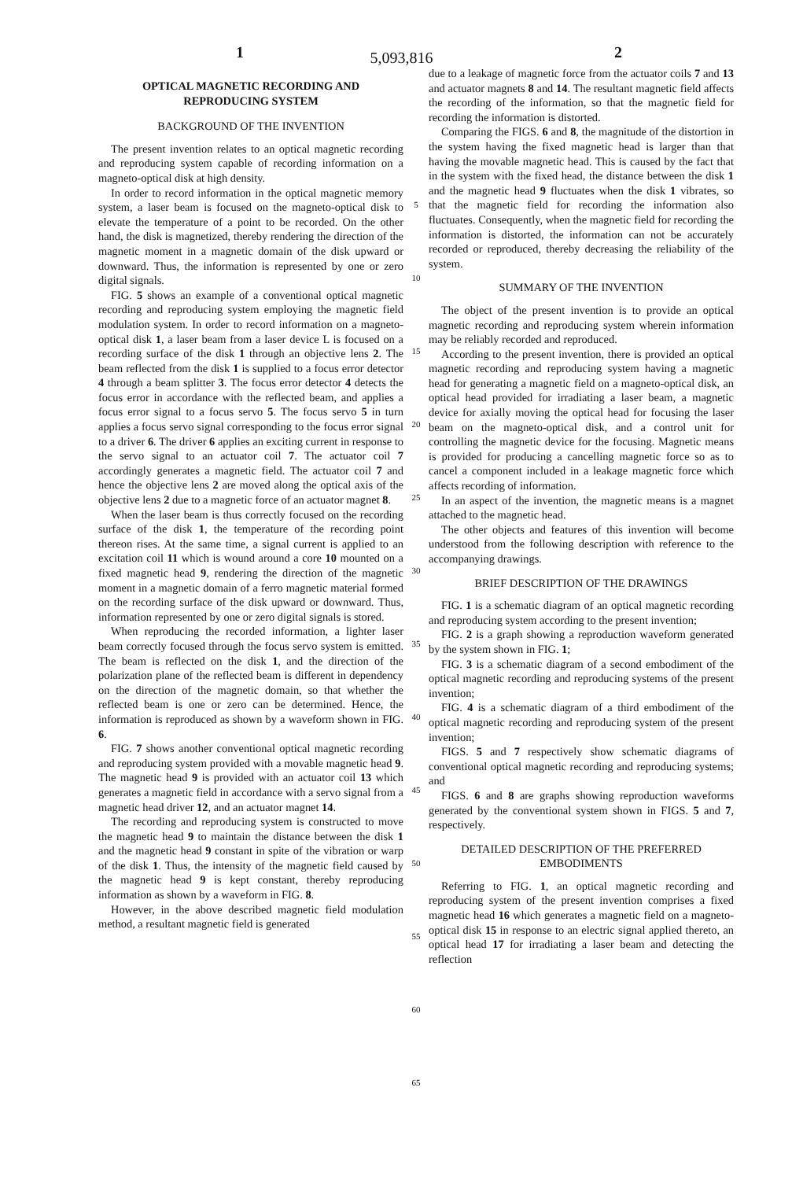5,093,816
1 2
OPTICAL MAGNETIC RECORDING AND REPRODUCING SYSTEM
BACKGROUND OF THE INVENTION
The present invention relates to an optical magnetic recording and reproducing system capable of recording information on a magneto-optical disk at high density.
In order to record information in the optical magnetic memory system, a laser beam is focused on the magneto-optical disk to elevate the temperature of a point to be recorded. On the other hand, the disk is magnetized, thereby rendering the direction of the magnetic moment in a magnetic domain of the disk upward or downward. Thus, the information is represented by one or zero digital signals.
FIG. 5 shows an example of a conventional optical magnetic recording and reproducing system employing the magnetic field modulation system. In order to record information on a magneto-optical disk 1, a laser beam from a laser device L is focused on a recording surface of the disk 1 through an objective lens 2. The beam reflected from the disk 1 is supplied to a focus error detector 4 through a beam splitter 3. The focus error detector 4 detects the focus error in accordance with the reflected beam, and applies a focus error signal to a focus servo 5. The focus servo 5 in turn applies a focus servo signal corresponding to the focus error signal to a driver 6. The driver 6 applies an exciting current in response to the servo signal to an actuator coil 7. The actuator coil 7 accordingly generates a magnetic field. The actuator coil 7 and hence the objective lens 2 are moved along the optical axis of the objective lens 2 due to a magnetic force of an actuator magnet 8.
When the laser beam is thus correctly focused on the recording surface of the disk 1, the temperature of the recording point thereon rises. At the same time, a signal current is applied to an excitation coil 11 which is wound around a core 10 mounted on a fixed magnetic head 9, rendering the direction of the magnetic moment in a magnetic domain of a ferro magnetic material formed on the recording surface of the disk upward or downward. Thus, information represented by one or zero digital signals is stored.
When reproducing the recorded information, a lighter laser beam correctly focused through the focus servo system is emitted. The beam is reflected on the disk 1, and the direction of the polarization plane of the reflected beam is different in dependency on the direction of the magnetic domain, so that whether the reflected beam is one or zero can be determined. Hence, the information is reproduced as shown by a waveform shown in FIG. 6.
FIG. 7 shows another conventional optical magnetic recording and reproducing system provided with a movable magnetic head 9. The magnetic head 9 is provided with an actuator coil 13 which generates a magnetic field in accordance with a servo signal from a magnetic head driver 12, and an actuator magnet 14.
The recording and reproducing system is constructed to move the magnetic head 9 to maintain the distance between the disk 1 and the magnetic head 9 constant in spite of the vibration or warp of the disk 1. Thus, the intensity of the magnetic field caused by the magnetic head 9 is kept constant, thereby reproducing information as shown by a waveform in FIG. 8.
However, in the above described magnetic field modulation method, a resultant magnetic field is generated
5
10
15
20
25
30
35
40
45
50
55
60
65
due to a leakage of magnetic force from the actuator coils 7 and 13 and actuator magnets 8 and 14. The resultant magnetic field affects the recording of the information, so that the magnetic field for recording the information is distorted.
Comparing the FIGS. 6 and 8, the magnitude of the distortion in the system having the fixed magnetic head is larger than that having the movable magnetic head. This is caused by the fact that in the system with the fixed head, the distance between the disk 1 and the magnetic head 9 fluctuates when the disk 1 vibrates, so that the magnetic field for recording the information also fluctuates. Consequently, when the magnetic field for recording the information is distorted, the information can not be accurately recorded or reproduced, thereby decreasing the reliability of the system.
SUMMARY OF THE INVENTION
The object of the present invention is to provide an optical magnetic recording and reproducing system wherein information may be reliably recorded and reproduced.
According to the present invention, there is provided an optical magnetic recording and reproducing system having a magnetic head for generating a magnetic field on a magneto-optical disk, an optical head provided for irradiating a laser beam, a magnetic device for axially moving the optical head for focusing the laser beam on the magneto-optical disk, and a control unit for controlling the magnetic device for the focusing. Magnetic means is provided for producing a cancelling magnetic force so as to cancel a component included in a leakage magnetic force which affects recording of information.
In an aspect of the invention, the magnetic means is a magnet attached to the magnetic head.
The other objects and features of this invention will become understood from the following description with reference to the accompanying drawings.
BRIEF DESCRIPTION OF THE DRAWINGS
FIG. 1 is a schematic diagram of an optical magnetic recording and reproducing system according to the present invention;
FIG. 2 is a graph showing a reproduction waveform generated by the system shown in FIG. 1;
FIG. 3 is a schematic diagram of a second embodiment of the optical magnetic recording and reproducing systems of the present invention;
FIG. 4 is a schematic diagram of a third embodiment of the optical magnetic recording and reproducing system of the present invention;
FIGS. 5 and 7 respectively show schematic diagrams of conventional optical magnetic recording and reproducing systems; and
FIGS. 6 and 8 are graphs showing reproduction waveforms generated by the conventional system shown in FIGS. 5 and 7, respectively.
DETAILED DESCRIPTION OF THE PREFERRED EMBODIMENTS
Referring to FIG. 1, an optical magnetic recording and reproducing system of the present invention comprises a fixed magnetic head 16 which generates a magnetic field on a magneto-optical disk 15 in response to an electric signal applied thereto, an optical head 17 for irradiating a laser beam and detecting the reflection